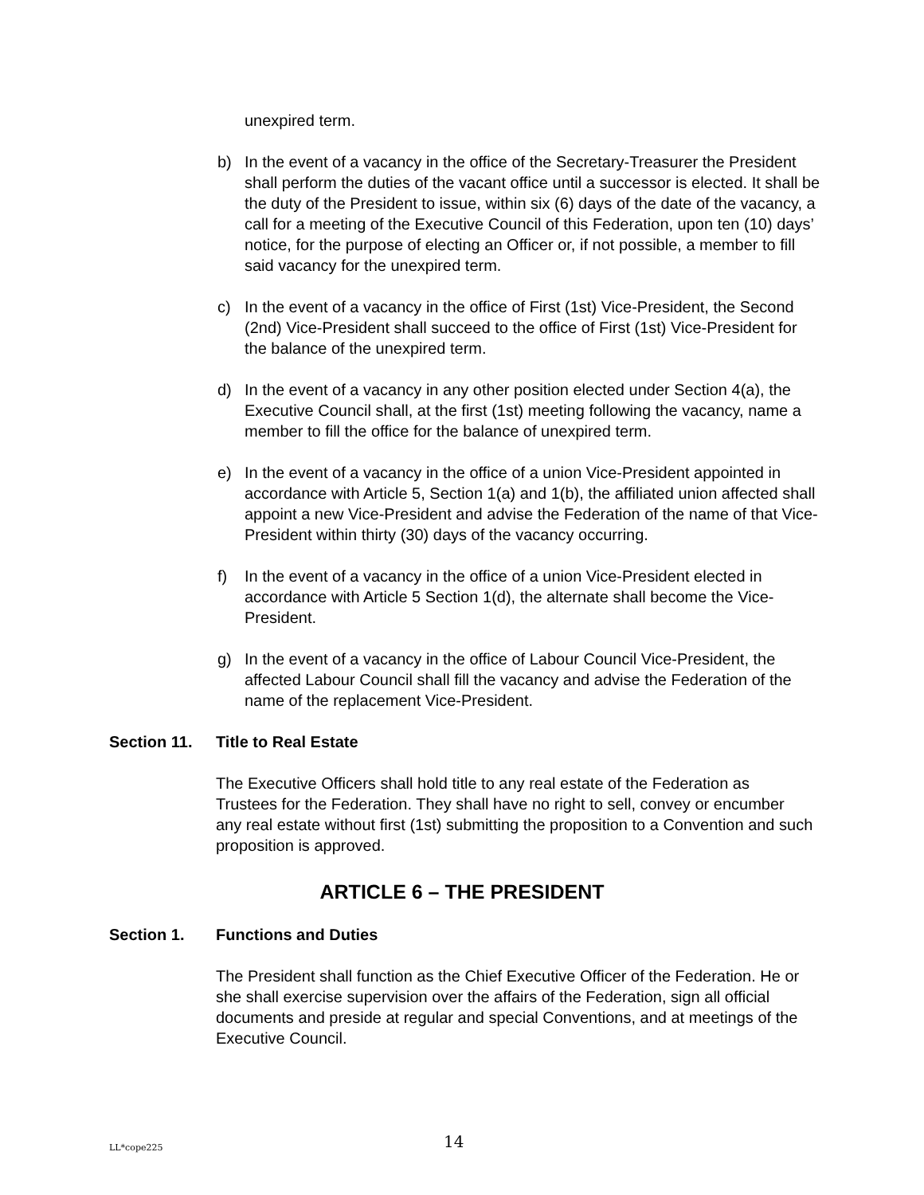unexpired term.
b) In the event of a vacancy in the office of the Secretary-Treasurer the President shall perform the duties of the vacant office until a successor is elected. It shall be the duty of the President to issue, within six (6) days of the date of the vacancy, a call for a meeting of the Executive Council of this Federation, upon ten (10) days’ notice, for the purpose of electing an Officer or, if not possible, a member to fill said vacancy for the unexpired term.
c) In the event of a vacancy in the office of First (1st) Vice-President, the Second (2nd) Vice-President shall succeed to the office of First (1st) Vice-President for the balance of the unexpired term.
d) In the event of a vacancy in any other position elected under Section 4(a), the Executive Council shall, at the first (1st) meeting following the vacancy, name a member to fill the office for the balance of unexpired term.
e) In the event of a vacancy in the office of a union Vice-President appointed in accordance with Article 5, Section 1(a) and 1(b), the affiliated union affected shall appoint a new Vice-President and advise the Federation of the name of that Vice-President within thirty (30) days of the vacancy occurring.
f) In the event of a vacancy in the office of a union Vice-President elected in accordance with Article 5 Section 1(d), the alternate shall become the Vice-President.
g) In the event of a vacancy in the office of Labour Council Vice-President, the affected Labour Council shall fill the vacancy and advise the Federation of the name of the replacement Vice-President.
Section 11. Title to Real Estate
The Executive Officers shall hold title to any real estate of the Federation as Trustees for the Federation. They shall have no right to sell, convey or encumber any real estate without first (1st) submitting the proposition to a Convention and such proposition is approved.
ARTICLE 6 – THE PRESIDENT
Section 1. Functions and Duties
The President shall function as the Chief Executive Officer of the Federation. He or she shall exercise supervision over the affairs of the Federation, sign all official documents and preside at regular and special Conventions, and at meetings of the Executive Council.
LL*cope225 14